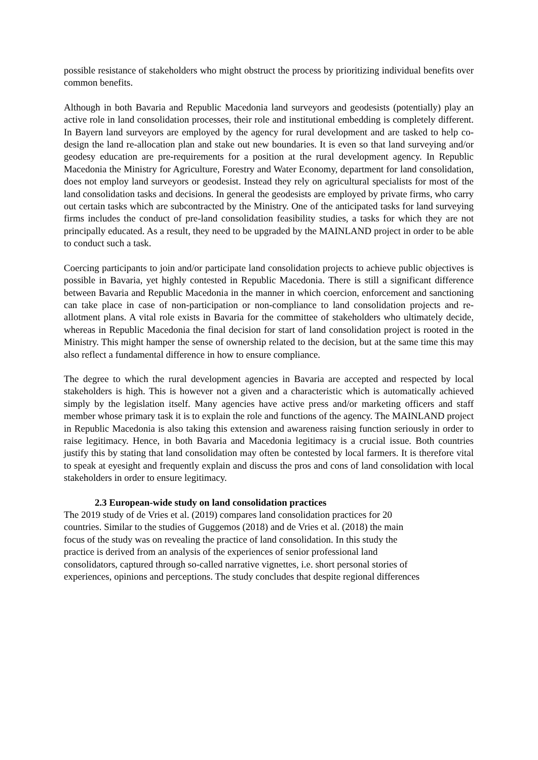possible resistance of stakeholders who might obstruct the process by prioritizing individual benefits over common benefits.
Although in both Bavaria and Republic Macedonia land surveyors and geodesists (potentially) play an active role in land consolidation processes, their role and institutional embedding is completely different. In Bayern land surveyors are employed by the agency for rural development and are tasked to help co-design the land re-allocation plan and stake out new boundaries. It is even so that land surveying and/or geodesy education are pre-requirements for a position at the rural development agency. In Republic Macedonia the Ministry for Agriculture, Forestry and Water Economy, department for land consolidation, does not employ land surveyors or geodesist. Instead they rely on agricultural specialists for most of the land consolidation tasks and decisions. In general the geodesists are employed by private firms, who carry out certain tasks which are subcontracted by the Ministry. One of the anticipated tasks for land surveying firms includes the conduct of pre-land consolidation feasibility studies, a tasks for which they are not principally educated. As a result, they need to be upgraded by the MAINLAND project in order to be able to conduct such a task.
Coercing participants to join and/or participate land consolidation projects to achieve public objectives is possible in Bavaria, yet highly contested in Republic Macedonia. There is still a significant difference between Bavaria and Republic Macedonia in the manner in which coercion, enforcement and sanctioning can take place in case of non-participation or non-compliance to land consolidation projects and re-allotment plans. A vital role exists in Bavaria for the committee of stakeholders who ultimately decide, whereas in Republic Macedonia the final decision for start of land consolidation project is rooted in the Ministry. This might hamper the sense of ownership related to the decision, but at the same time this may also reflect a fundamental difference in how to ensure compliance.
The degree to which the rural development agencies in Bavaria are accepted and respected by local stakeholders is high. This is however not a given and a characteristic which is automatically achieved simply by the legislation itself. Many agencies have active press and/or marketing officers and staff member whose primary task it is to explain the role and functions of the agency. The MAINLAND project in Republic Macedonia is also taking this extension and awareness raising function seriously in order to raise legitimacy. Hence, in both Bavaria and Macedonia legitimacy is a crucial issue. Both countries justify this by stating that land consolidation may often be contested by local farmers. It is therefore vital to speak at eyesight and frequently explain and discuss the pros and cons of land consolidation with local stakeholders in order to ensure legitimacy.
2.3 European-wide study on land consolidation practices
The 2019 study of de Vries et al. (2019) compares land consolidation practices for 20
countries. Similar to the studies of Guggemos (2018) and de Vries et al. (2018) the main
focus of the study was on revealing the practice of land consolidation. In this study the
practice is derived from an analysis of the experiences of senior professional land
consolidators, captured through so-called narrative vignettes, i.e. short personal stories of
experiences, opinions and perceptions. The study concludes that despite regional differences